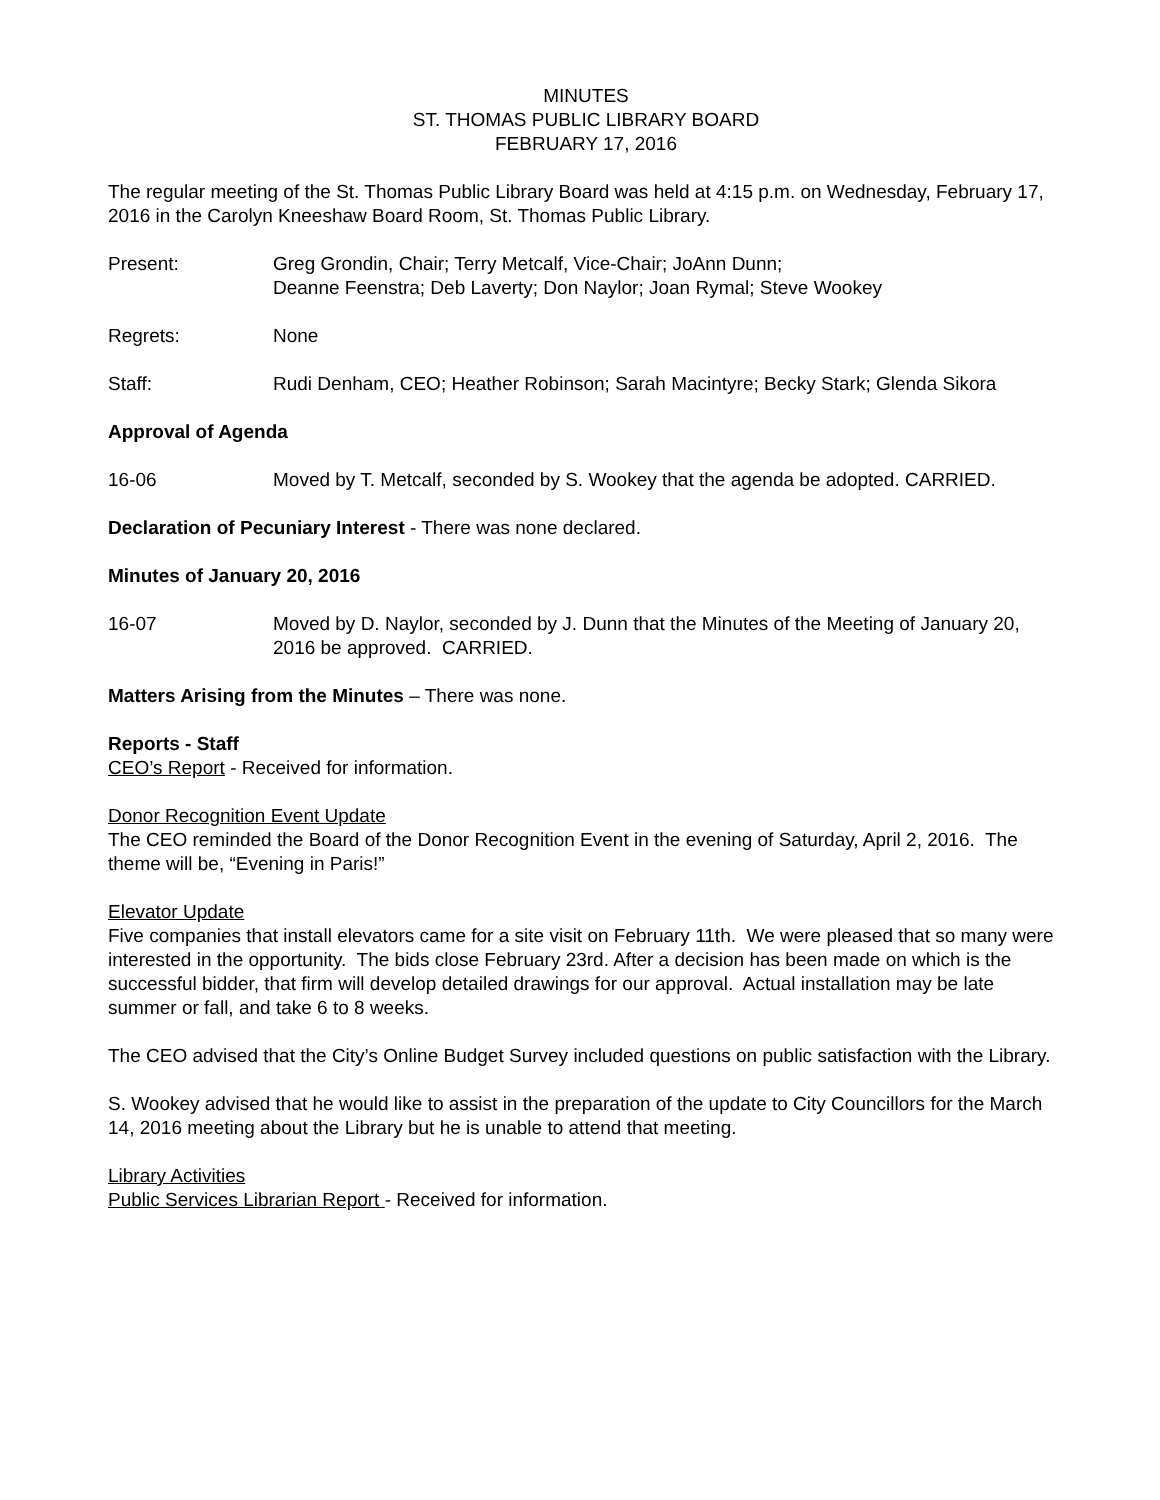MINUTES
ST. THOMAS PUBLIC LIBRARY BOARD
FEBRUARY 17, 2016
The regular meeting of the St. Thomas Public Library Board was held at 4:15 p.m. on Wednesday, February 17, 2016 in the Carolyn Kneeshaw Board Room, St. Thomas Public Library.
Present: Greg Grondin, Chair; Terry Metcalf, Vice-Chair; JoAnn Dunn;
Deanne Feenstra; Deb Laverty; Don Naylor; Joan Rymal; Steve Wookey
Regrets: None
Staff: Rudi Denham, CEO; Heather Robinson; Sarah Macintyre; Becky Stark; Glenda Sikora
Approval of Agenda
16-06 Moved by T. Metcalf, seconded by S. Wookey that the agenda be adopted. CARRIED.
Declaration of Pecuniary Interest - There was none declared.
Minutes of January 20, 2016
16-07 Moved by D. Naylor, seconded by J. Dunn that the Minutes of the Meeting of January 20, 2016 be approved. CARRIED.
Matters Arising from the Minutes – There was none.
Reports - Staff
CEO’s Report - Received for information.
Donor Recognition Event Update
The CEO reminded the Board of the Donor Recognition Event in the evening of Saturday, April 2, 2016. The theme will be, “Evening in Paris!”
Elevator Update
Five companies that install elevators came for a site visit on February 11th. We were pleased that so many were interested in the opportunity. The bids close February 23rd. After a decision has been made on which is the successful bidder, that firm will develop detailed drawings for our approval. Actual installation may be late summer or fall, and take 6 to 8 weeks.
The CEO advised that the City’s Online Budget Survey included questions on public satisfaction with the Library.
S. Wookey advised that he would like to assist in the preparation of the update to City Councillors for the March 14, 2016 meeting about the Library but he is unable to attend that meeting.
Library Activities
Public Services Librarian Report - Received for information.